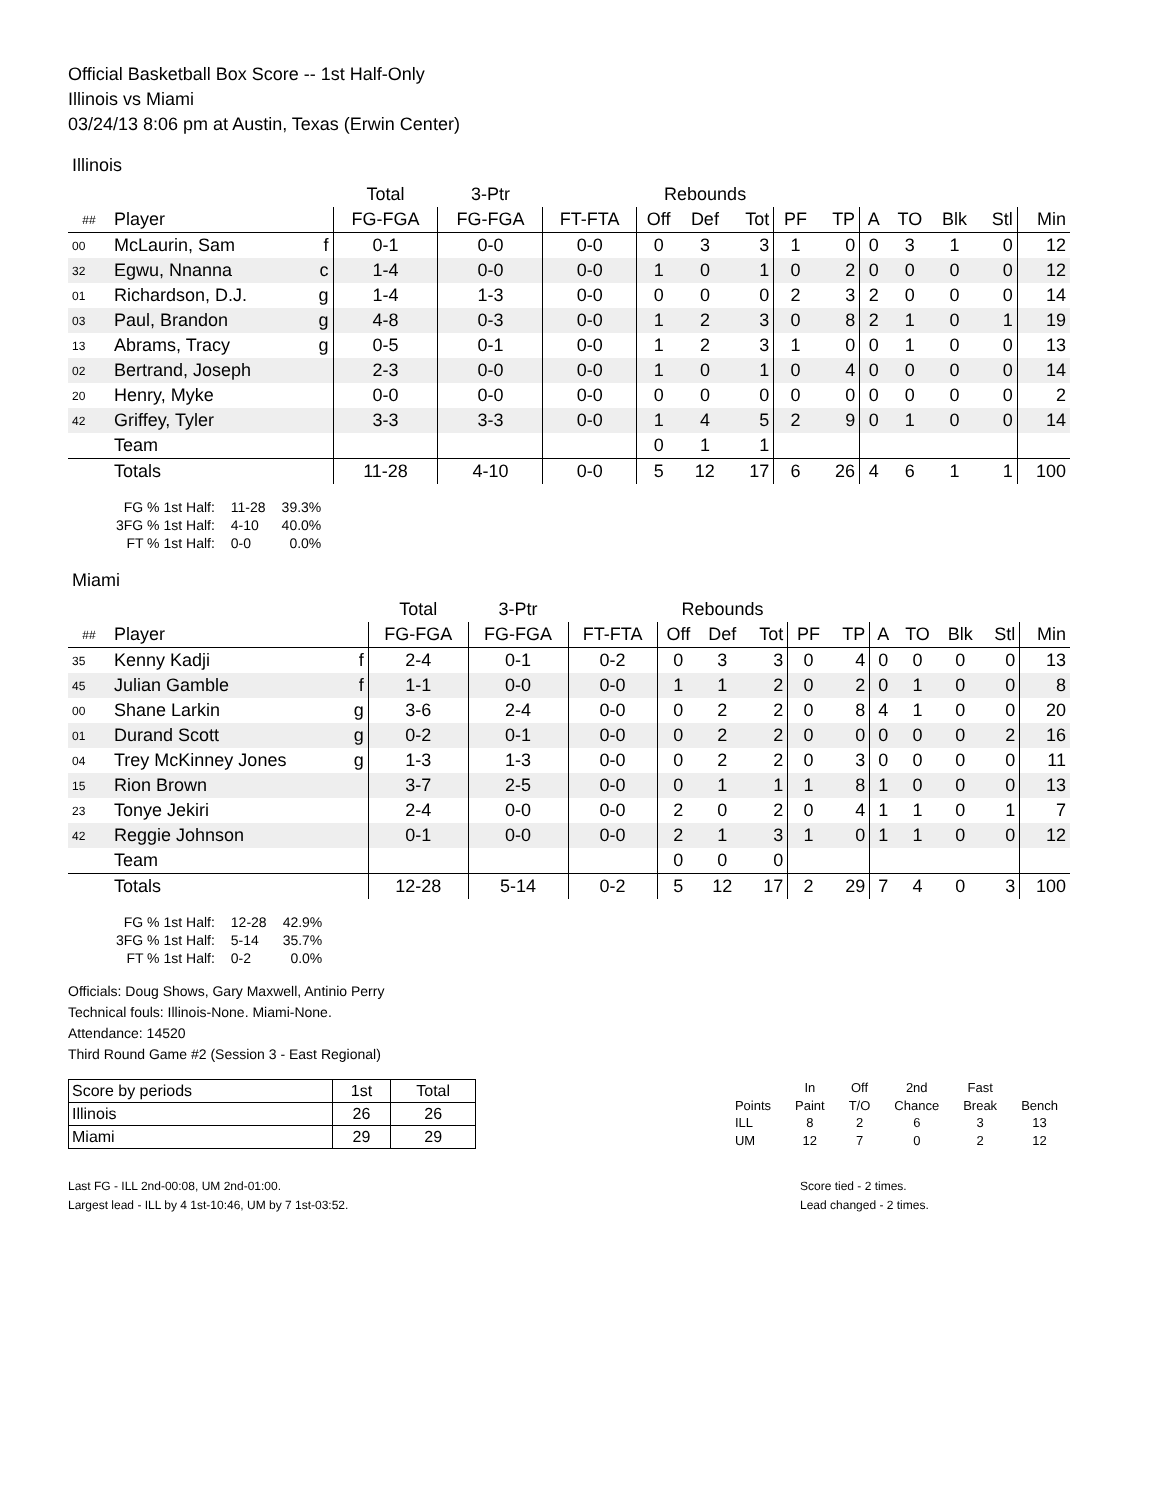Official Basketball Box Score -- 1st Half-Only
Illinois vs Miami
03/24/13 8:06 pm at Austin, Texas (Erwin Center)
Illinois
| | | | Total | 3-Ptr | | Rebounds | | | | | | | | | |
| --- | --- | --- | --- | --- | --- | --- | --- | --- | --- | --- | --- | --- | --- | --- | --- |
| ## | Player | | FG-FGA | FG-FGA | FT-FTA | Off | Def | Tot | PF | TP | A | TO | Blk | Stl | Min |
| 00 | McLaurin, Sam | f | 0-1 | 0-0 | 0-0 | 0 | 3 | 3 | 1 | 0 | 0 | 3 | 1 | 0 | 12 |
| 32 | Egwu, Nnanna | c | 1-4 | 0-0 | 0-0 | 1 | 0 | 1 | 0 | 2 | 0 | 0 | 0 | 0 | 12 |
| 01 | Richardson, D.J. | g | 1-4 | 1-3 | 0-0 | 0 | 0 | 0 | 2 | 3 | 2 | 0 | 0 | 0 | 14 |
| 03 | Paul, Brandon | g | 4-8 | 0-3 | 0-0 | 1 | 2 | 3 | 0 | 8 | 2 | 1 | 0 | 1 | 19 |
| 13 | Abrams, Tracy | g | 0-5 | 0-1 | 0-0 | 1 | 2 | 3 | 1 | 0 | 0 | 1 | 0 | 0 | 13 |
| 02 | Bertrand, Joseph | | 2-3 | 0-0 | 0-0 | 1 | 0 | 1 | 0 | 4 | 0 | 0 | 0 | 0 | 14 |
| 20 | Henry, Myke | | 0-0 | 0-0 | 0-0 | 0 | 0 | 0 | 0 | 0 | 0 | 0 | 0 | 0 | 2 |
| 42 | Griffey, Tyler | | 3-3 | 3-3 | 0-0 | 1 | 4 | 5 | 2 | 9 | 0 | 1 | 0 | 0 | 14 |
| | Team | | | | | 0 | 1 | 1 | | | | | | | |
| | Totals | | 11-28 | 4-10 | 0-0 | 5 | 12 | 17 | 6 | 26 | 4 | 6 | 1 | 1 | 100 |
| FG % 1st Half: | 11-28 | 39.3% |
| 3FG % 1st Half: | 4-10 | 40.0% |
| FT % 1st Half: | 0-0 | 0.0% |
Miami
| | | | Total | 3-Ptr | | Rebounds | | | | | | | | | |
| --- | --- | --- | --- | --- | --- | --- | --- | --- | --- | --- | --- | --- | --- | --- | --- |
| ## | Player | | FG-FGA | FG-FGA | FT-FTA | Off | Def | Tot | PF | TP | A | TO | Blk | Stl | Min |
| 35 | Kenny Kadji | f | 2-4 | 0-1 | 0-2 | 0 | 3 | 3 | 0 | 4 | 0 | 0 | 0 | 0 | 13 |
| 45 | Julian Gamble | f | 1-1 | 0-0 | 0-0 | 1 | 1 | 2 | 0 | 2 | 0 | 1 | 0 | 0 | 8 |
| 00 | Shane Larkin | g | 3-6 | 2-4 | 0-0 | 0 | 2 | 2 | 0 | 8 | 4 | 1 | 0 | 0 | 20 |
| 01 | Durand Scott | g | 0-2 | 0-1 | 0-0 | 0 | 2 | 2 | 0 | 0 | 0 | 0 | 0 | 2 | 16 |
| 04 | Trey McKinney Jones | g | 1-3 | 1-3 | 0-0 | 0 | 2 | 2 | 0 | 3 | 0 | 0 | 0 | 0 | 11 |
| 15 | Rion Brown | | 3-7 | 2-5 | 0-0 | 0 | 1 | 1 | 1 | 8 | 1 | 0 | 0 | 0 | 13 |
| 23 | Tonye Jekiri | | 2-4 | 0-0 | 0-0 | 2 | 0 | 2 | 0 | 4 | 1 | 1 | 0 | 1 | 7 |
| 42 | Reggie Johnson | | 0-1 | 0-0 | 0-0 | 2 | 1 | 3 | 1 | 0 | 1 | 1 | 0 | 0 | 12 |
| | Team | | | | | 0 | 0 | 0 | | | | | | | |
| | Totals | | 12-28 | 5-14 | 0-2 | 5 | 12 | 17 | 2 | 29 | 7 | 4 | 0 | 3 | 100 |
| FG % 1st Half: | 12-28 | 42.9% |
| 3FG % 1st Half: | 5-14 | 35.7% |
| FT % 1st Half: | 0-2 | 0.0% |
Officials: Doug Shows, Gary Maxwell, Antinio Perry
Technical fouls: Illinois-None. Miami-None.
Attendance: 14520
Third Round Game #2 (Session 3 - East Regional)
| Score by periods | 1st | Total |
| Illinois | 26 | 26 |
| Miami | 29 | 29 |
| | In | Off | 2nd | Fast | |
| Points | Paint | T/O | Chance | Break | Bench |
| ILL | 8 | 2 | 6 | 3 | 13 |
| UM | 12 | 7 | 0 | 2 | 12 |
Last FG - ILL 2nd-00:08, UM 2nd-01:00.
Largest lead - ILL by 4 1st-10:46, UM by 7 1st-03:52.
Score tied - 2 times.
Lead changed - 2 times.